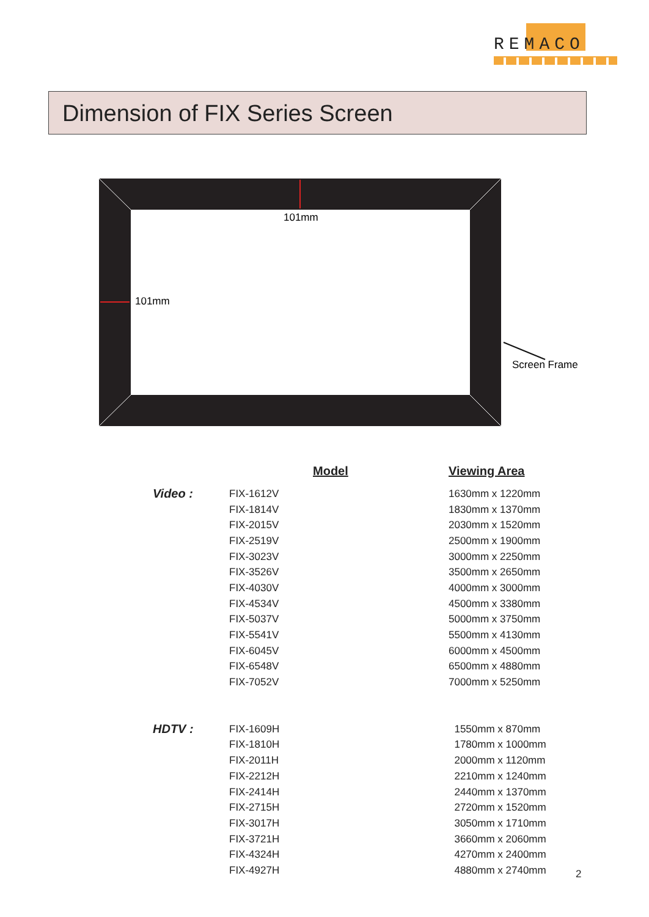REMACO
Dimension of FIX Series Screen
101mm
101mm
Screen Frame
| | Model | Viewing Area |
| --- | --- | --- |
| Video : | FIX-1612V | 1630mm x 1220mm |
| | FIX-1814V | 1830mm x 1370mm |
| | FIX-2015V | 2030mm x 1520mm |
| | FIX-2519V | 2500mm x 1900mm |
| | FIX-3023V | 3000mm x 2250mm |
| | FIX-3526V | 3500mm x 2650mm |
| | FIX-4030V | 4000mm x 3000mm |
| | FIX-4534V | 4500mm x 3380mm |
| | FIX-5037V | 5000mm x 3750mm |
| | FIX-5541V | 5500mm x 4130mm |
| | FIX-6045V | 6000mm x 4500mm |
| | FIX-6548V | 6500mm x 4880mm |
| | FIX-7052V | 7000mm x 5250mm |
| HDTV : | FIX-1609H | 1550mm x 870mm |
| | FIX-1810H | 1780mm x 1000mm |
| | FIX-2011H | 2000mm x 1120mm |
| | FIX-2212H | 2210mm x 1240mm |
| | FIX-2414H | 2440mm x 1370mm |
| | FIX-2715H | 2720mm x 1520mm |
| | FIX-3017H | 3050mm x 1710mm |
| | FIX-3721H | 3660mm x 2060mm |
| | FIX-4324H | 4270mm x 2400mm |
| | FIX-4927H | 4880mm x 2740mm |
2